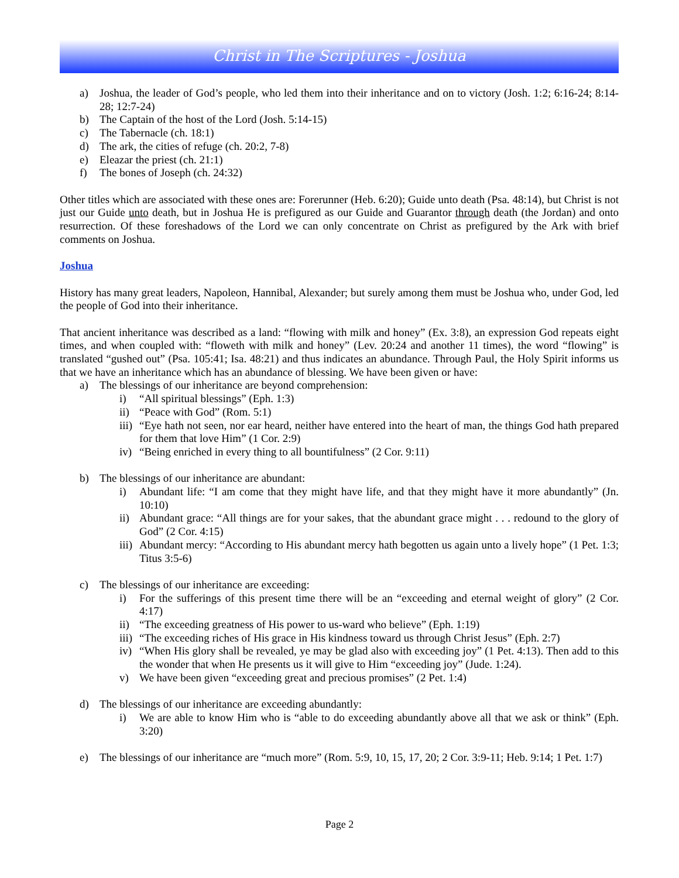Christ in The Scriptures - Joshua
a) Joshua, the leader of God’s people, who led them into their inheritance and on to victory (Josh. 1:2; 6:16-24; 8:14-28; 12:7-24)
b) The Captain of the host of the Lord (Josh. 5:14-15)
c) The Tabernacle (ch. 18:1)
d) The ark, the cities of refuge (ch. 20:2, 7-8)
e) Eleazar the priest (ch. 21:1)
f) The bones of Joseph (ch. 24:32)
Other titles which are associated with these ones are: Forerunner (Heb. 6:20); Guide unto death (Psa. 48:14), but Christ is not just our Guide unto death, but in Joshua He is prefigured as our Guide and Guarantor through death (the Jordan) and onto resurrection. Of these foreshadows of the Lord we can only concentrate on Christ as prefigured by the Ark with brief comments on Joshua.
Joshua
History has many great leaders, Napoleon, Hannibal, Alexander; but surely among them must be Joshua who, under God, led the people of God into their inheritance.
That ancient inheritance was described as a land: “flowing with milk and honey” (Ex. 3:8), an expression God repeats eight times, and when coupled with: “floweth with milk and honey” (Lev. 20:24 and another 11 times), the word “flowing” is translated “gushed out” (Psa. 105:41; Isa. 48:21) and thus indicates an abundance. Through Paul, the Holy Spirit informs us that we have an inheritance which has an abundance of blessing. We have been given or have:
a) The blessings of our inheritance are beyond comprehension:
i) “All spiritual blessings” (Eph. 1:3)
ii) “Peace with God” (Rom. 5:1)
iii) “Eye hath not seen, nor ear heard, neither have entered into the heart of man, the things God hath prepared for them that love Him” (1 Cor. 2:9)
iv) “Being enriched in every thing to all bountifulness” (2 Cor. 9:11)
b) The blessings of our inheritance are abundant:
i) Abundant life: “I am come that they might have life, and that they might have it more abundantly” (Jn. 10:10)
ii) Abundant grace: “All things are for your sakes, that the abundant grace might . . . redound to the glory of God” (2 Cor. 4:15)
iii) Abundant mercy: “According to His abundant mercy hath begotten us again unto a lively hope” (1 Pet. 1:3; Titus 3:5-6)
c) The blessings of our inheritance are exceeding:
i) For the sufferings of this present time there will be an “exceeding and eternal weight of glory” (2 Cor. 4:17)
ii) “The exceeding greatness of His power to us-ward who believe” (Eph. 1:19)
iii) “The exceeding riches of His grace in His kindness toward us through Christ Jesus” (Eph. 2:7)
iv) “When His glory shall be revealed, ye may be glad also with exceeding joy” (1 Pet. 4:13). Then add to this the wonder that when He presents us it will give to Him “exceeding joy” (Jude. 1:24).
v) We have been given “exceeding great and precious promises” (2 Pet. 1:4)
d) The blessings of our inheritance are exceeding abundantly:
i) We are able to know Him who is “able to do exceeding abundantly above all that we ask or think” (Eph. 3:20)
e) The blessings of our inheritance are “much more” (Rom. 5:9, 10, 15, 17, 20; 2 Cor. 3:9-11; Heb. 9:14; 1 Pet. 1:7)
Page 2